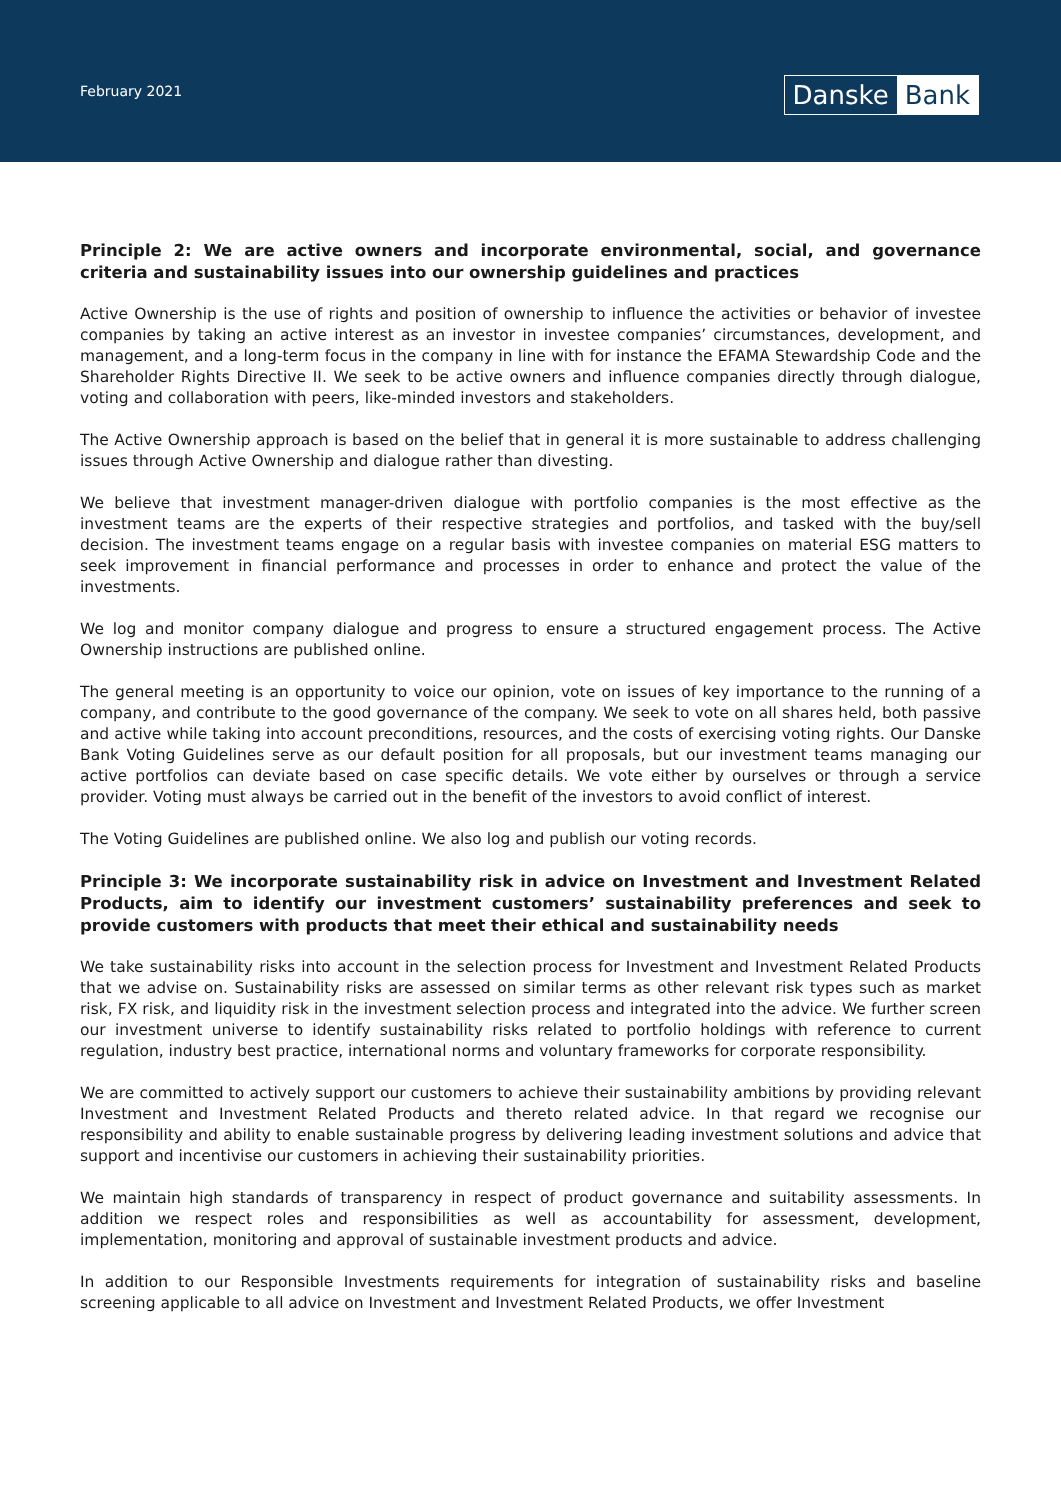February 2021 Danske Bank
Principle 2: We are active owners and incorporate environmental, social, and governance criteria and sustainability issues into our ownership guidelines and practices
Active Ownership is the use of rights and position of ownership to influence the activities or behavior of investee companies by taking an active interest as an investor in investee companies’ circumstances, development, and management, and a long-term focus in the company in line with for instance the EFAMA Stewardship Code and the Shareholder Rights Directive II. We seek to be active owners and influence companies directly through dialogue, voting and collaboration with peers, like-minded investors and stakeholders.
The Active Ownership approach is based on the belief that in general it is more sustainable to address challenging issues through Active Ownership and dialogue rather than divesting.
We believe that investment manager-driven dialogue with portfolio companies is the most effective as the investment teams are the experts of their respective strategies and portfolios, and tasked with the buy/sell decision. The investment teams engage on a regular basis with investee companies on material ESG matters to seek improvement in financial performance and processes in order to enhance and protect the value of the investments.
We log and monitor company dialogue and progress to ensure a structured engagement process. The Active Ownership instructions are published online.
The general meeting is an opportunity to voice our opinion, vote on issues of key importance to the running of a company, and contribute to the good governance of the company. We seek to vote on all shares held, both passive and active while taking into account preconditions, resources, and the costs of exercising voting rights. Our Danske Bank Voting Guidelines serve as our default position for all proposals, but our investment teams managing our active portfolios can deviate based on case specific details. We vote either by ourselves or through a service provider. Voting must always be carried out in the benefit of the investors to avoid conflict of interest.
The Voting Guidelines are published online. We also log and publish our voting records.
Principle 3: We incorporate sustainability risk in advice on Investment and Investment Related Products, aim to identify our investment customers’ sustainability preferences and seek to provide customers with products that meet their ethical and sustainability needs
We take sustainability risks into account in the selection process for Investment and Investment Related Products that we advise on. Sustainability risks are assessed on similar terms as other relevant risk types such as market risk, FX risk, and liquidity risk in the investment selection process and integrated into the advice. We further screen our investment universe to identify sustainability risks related to portfolio holdings with reference to current regulation, industry best practice, international norms and voluntary frameworks for corporate responsibility.
We are committed to actively support our customers to achieve their sustainability ambitions by providing relevant Investment and Investment Related Products and thereto related advice. In that regard we recognise our responsibility and ability to enable sustainable progress by delivering leading investment solutions and advice that support and incentivise our customers in achieving their sustainability priorities.
We maintain high standards of transparency in respect of product governance and suitability assessments. In addition we respect roles and responsibilities as well as accountability for assessment, development, implementation, monitoring and approval of sustainable investment products and advice.
In addition to our Responsible Investments requirements for integration of sustainability risks and baseline screening applicable to all advice on Investment and Investment Related Products, we offer Investment